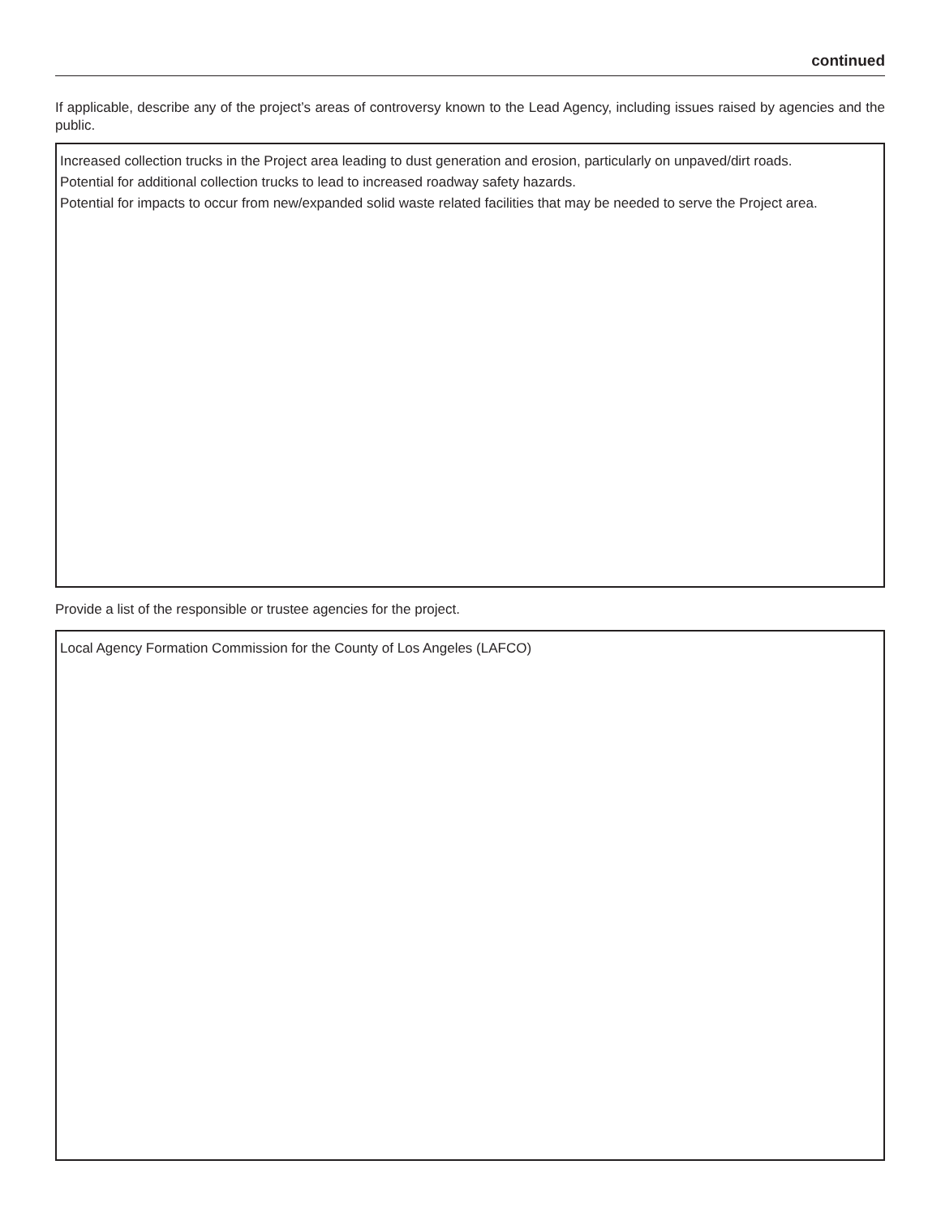continued
If applicable, describe any of the project’s areas of controversy known to the Lead Agency, including issues raised by agencies and the public.
Increased collection trucks in the Project area leading to dust generation and erosion, particularly on unpaved/dirt roads.
Potential for additional collection trucks to lead to increased roadway safety hazards.
Potential for impacts to occur from new/expanded solid waste related facilities that may be needed to serve the Project area.
Provide a list of the responsible or trustee agencies for the project.
Local Agency Formation Commission for the County of Los Angeles (LAFCO)